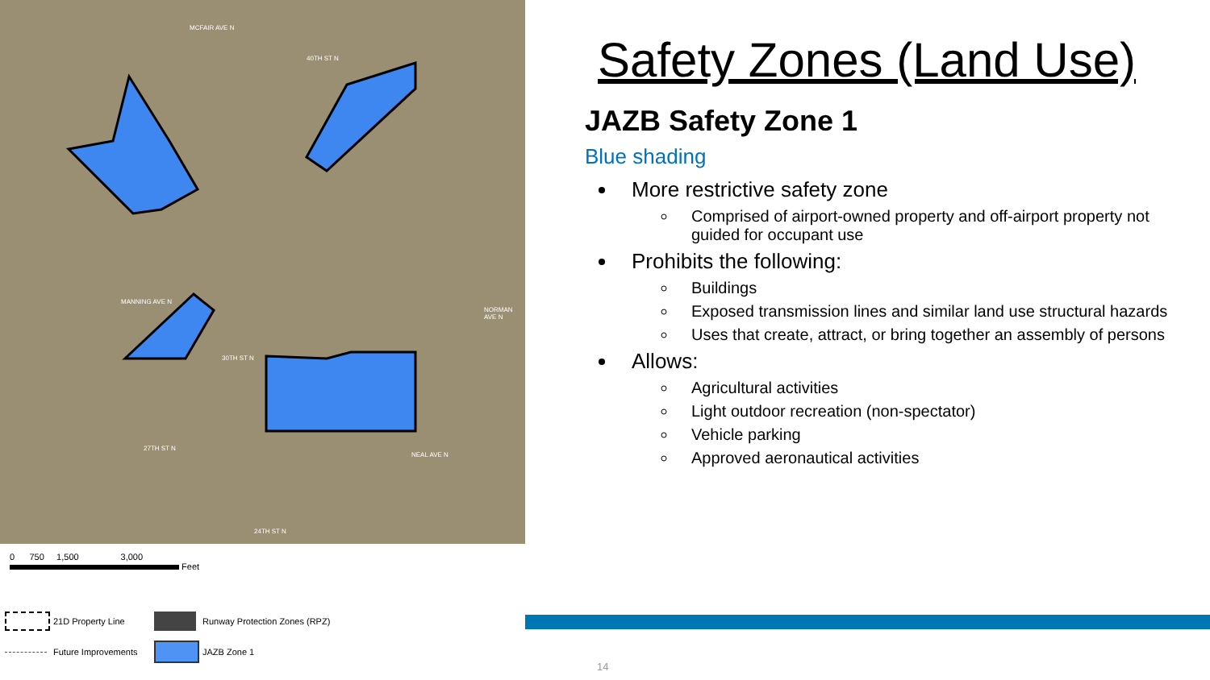40TH ST N
30TH ST N
27TH ST N
24TH ST N
MANNING AVE N
NORMAN AVE N
NEAL AVE N
MCFAIR AVE N
0 750 1,500 3,000
Feet
21D Property Line
Runway Protection Zones (RPZ)
Future Improvements
JAZB Zone 1
Safety Zones (Land Use)
JAZB Safety Zone 1
Blue shading
More restrictive safety zone
Comprised of airport-owned property and off-airport property not guided for occupant use
Prohibits the following:
Buildings
Exposed transmission lines and similar land use structural hazards
Uses that create, attract, or bring together an assembly of persons
Allows:
Agricultural activities
Light outdoor recreation (non-spectator)
Vehicle parking
Approved aeronautical activities
14